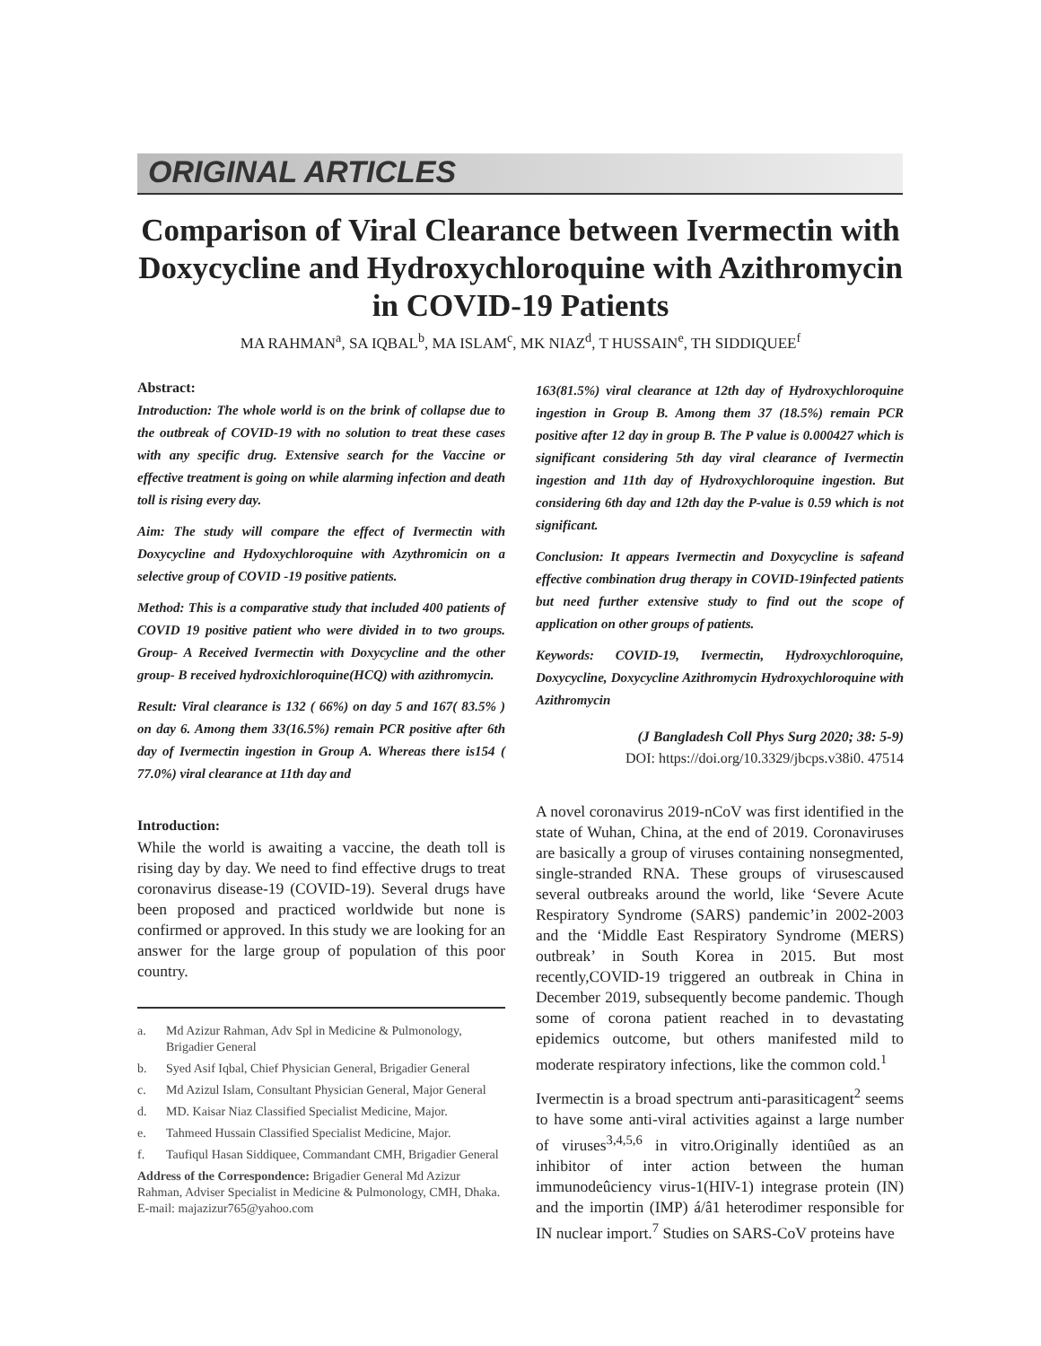ORIGINAL ARTICLES
Comparison of Viral Clearance between Ivermectin with Doxycycline and Hydroxychloroquine with Azithromycin in COVID-19 Patients
MA RAHMAN<sup>a</sup>, SA IQBAL<sup>b</sup>, MA ISLAM<sup>c</sup>, MK NIAZ<sup>d</sup>, T HUSSAIN<sup>e</sup>, TH SIDDIQUEE<sup>f</sup>
Abstract:
Introduction: The whole world is on the brink of collapse due to the outbreak of COVID-19 with no solution to treat these cases with any specific drug. Extensive search for the Vaccine or effective treatment is going on while alarming infection and death toll is rising every day.
Aim: The study will compare the effect of Ivermectin with Doxycycline and Hydoxychloroquine with Azythromicin on a selective group of COVID -19 positive patients.
Method: This is a comparative study that included 400 patients of COVID 19 positive patient who were divided in to two groups. Group- A Received Ivermectin with Doxycycline and the other group- B received hydroxichloroquine(HCQ) with azithromycin.
Result: Viral clearance is 132 ( 66%) on day 5 and 167( 83.5% ) on day 6. Among them 33(16.5%) remain PCR positive after 6th day of Ivermectin ingestion in Group A. Whereas there is154 ( 77.0%) viral clearance at 11th day and
Introduction:
While the world is awaiting a vaccine, the death toll is rising day by day. We need to find effective drugs to treat coronavirus disease-19 (COVID-19). Several drugs have been proposed and practiced worldwide but none is confirmed or approved. In this study we are looking for an answer for the large group of population of this poor country.
a. Md Azizur Rahman, Adv Spl in Medicine & Pulmonology, Brigadier General
b. Syed Asif Iqbal, Chief Physician General, Brigadier General
c. Md Azizul Islam, Consultant Physician General, Major General
d. MD. Kaisar Niaz Classified Specialist Medicine, Major.
e. Tahmeed Hussain Classified Specialist Medicine, Major.
f. Taufiqul Hasan Siddiquee, Commandant CMH, Brigadier General
Address of the Correspondence: Brigadier General Md Azizur Rahman, Adviser Specialist in Medicine & Pulmonology, CMH, Dhaka. E-mail: majazizur765@yahoo.com
163(81.5%) viral clearance at 12th day of Hydroxychloroquine ingestion in Group B. Among them 37 (18.5%) remain PCR positive after 12 day in group B. The P value is 0.000427 which is significant considering 5th day viral clearance of Ivermectin ingestion and 11th day of Hydroxychloroquine ingestion. But considering 6th day and 12th day the P-value is 0.59 which is not significant.
Conclusion: It appears Ivermectin and Doxycycline is safeand effective combination drug therapy in COVID-19infected patients but need further extensive study to find out the scope of application on other groups of patients.
Keywords: COVID-19, Ivermectin, Hydroxychloroquine, Doxycycline, Doxycycline Azithromycin Hydroxychloroquine with Azithromycin
(J Bangladesh Coll Phys Surg 2020; 38: 5-9)
DOI: https://doi.org/10.3329/jbcps.v38i0. 47514
A novel coronavirus 2019-nCoV was first identified in the state of Wuhan, China, at the end of 2019. Coronaviruses are basically a group of viruses containing nonsegmented, single-stranded RNA. These groups of virusescaused several outbreaks around the world, like ‘Severe Acute Respiratory Syndrome (SARS) pandemic’in 2002-2003 and the ‘Middle East Respiratory Syndrome (MERS) outbreak’ in South Korea in 2015. But most recently,COVID-19 triggered an outbreak in China in December 2019, subsequently become pandemic. Though some of corona patient reached in to devastating epidemics outcome, but others manifested mild to moderate respiratory infections, like the common cold.<sup>1</sup>
Ivermectin is a broad spectrum anti-parasiticagent<sup>2</sup> seems to have some anti-viral activities against a large number of viruses<sup>3,4,5,6</sup> in vitro.Originally identiûed as an inhibitor of inter action between the human immunodeûciency virus-1(HIV-1) integrase protein (IN) and the importin (IMP) á/â1 heterodimer responsible for IN nuclear import.<sup>7</sup> Studies on SARS-CoV proteins have